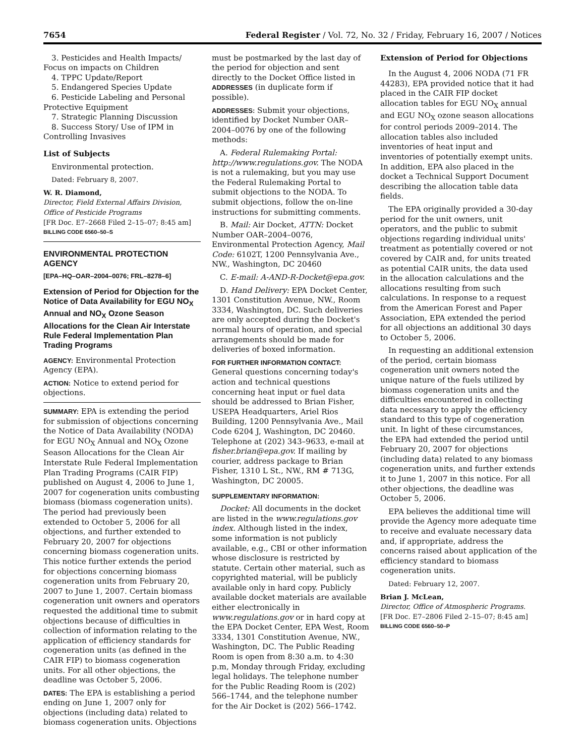7654 Federal Register / Vol. 72, No. 32 / Friday, February 16, 2007 / Notices
3. Pesticides and Health Impacts/ Focus on impacts on Children
4. TPPC Update/Report
5. Endangered Species Update
6. Pesticide Labeling and Personal Protective Equipment
7. Strategic Planning Discussion
8. Success Story/ Use of IPM in Controlling Invasives
List of Subjects
Environmental protection.
Dated: February 8, 2007.
W. R. Diamond,
Director, Field External Affairs Division, Office of Pesticide Programs
[FR Doc. E7–2668 Filed 2–15–07; 8:45 am]
BILLING CODE 6560–50–S
ENVIRONMENTAL PROTECTION AGENCY
[EPA–HQ–OAR–2004–0076; FRL–8278–6]
Extension of Period for Objection for the Notice of Data Availability for EGU NO<sub>X</sub> Annual and NO<sub>X</sub> Ozone Season Allocations for the Clean Air Interstate Rule Federal Implementation Plan Trading Programs
AGENCY: Environmental Protection Agency (EPA).
ACTION: Notice to extend period for objections.
SUMMARY: EPA is extending the period for submission of objections concerning the Notice of Data Availability (NODA) for EGU NO<sub>X</sub> Annual and NO<sub>X</sub> Ozone Season Allocations for the Clean Air Interstate Rule Federal Implementation Plan Trading Programs (CAIR FIP) published on August 4, 2006 to June 1, 2007 for cogeneration units combusting biomass (biomass cogeneration units). The period had previously been extended to October 5, 2006 for all objections, and further extended to February 20, 2007 for objections concerning biomass cogeneration units. This notice further extends the period for objections concerning biomass cogeneration units from February 20, 2007 to June 1, 2007. Certain biomass cogeneration unit owners and operators requested the additional time to submit objections because of difficulties in collection of information relating to the application of efficiency standards for cogeneration units (as defined in the CAIR FIP) to biomass cogeneration units. For all other objections, the deadline was October 5, 2006.
DATES: The EPA is establishing a period ending on June 1, 2007 only for objections (including data) related to biomass cogeneration units. Objections
must be postmarked by the last day of the period for objection and sent directly to the Docket Office listed in ADDRESSES (in duplicate form if possible).
ADDRESSES: Submit your objections, identified by Docket Number OAR–2004–0076 by one of the following methods:
A. Federal Rulemaking Portal: http://www.regulations.gov. The NODA is not a rulemaking, but you may use the Federal Rulemaking Portal to submit objections to the NODA. To submit objections, follow the on-line instructions for submitting comments.
B. Mail: Air Docket, ATTN: Docket Number OAR–2004–0076, Environmental Protection Agency, Mail Code: 6102T, 1200 Pennsylvania Ave., NW., Washington, DC 20460
C. E-mail: A-AND-R-Docket@epa.gov.
D. Hand Delivery: EPA Docket Center, 1301 Constitution Avenue, NW., Room 3334, Washington, DC. Such deliveries are only accepted during the Docket's normal hours of operation, and special arrangements should be made for deliveries of boxed information.
FOR FURTHER INFORMATION CONTACT: General questions concerning today's action and technical questions concerning heat input or fuel data should be addressed to Brian Fisher, USEPA Headquarters, Ariel Rios Building, 1200 Pennsylvania Ave., Mail Code 6204 J, Washington, DC 20460. Telephone at (202) 343–9633, e-mail at fisher.brian@epa.gov. If mailing by courier, address package to Brian Fisher, 1310 L St., NW., RM # 713G, Washington, DC 20005.
SUPPLEMENTARY INFORMATION:
Docket: All documents in the docket are listed in the www.regulations.gov index. Although listed in the index, some information is not publicly available, e.g., CBI or other information whose disclosure is restricted by statute. Certain other material, such as copyrighted material, will be publicly available only in hard copy. Publicly available docket materials are available either electronically in www.regulations.gov or in hard copy at the EPA Docket Center, EPA West, Room 3334, 1301 Constitution Avenue, NW., Washington, DC. The Public Reading Room is open from 8:30 a.m. to 4:30 p.m, Monday through Friday, excluding legal holidays. The telephone number for the Public Reading Room is (202) 566–1744, and the telephone number for the Air Docket is (202) 566–1742.
Extension of Period for Objections
In the August 4, 2006 NODA (71 FR 44283), EPA provided notice that it had placed in the CAIR FIP docket allocation tables for EGU NO<sub>X</sub> annual and EGU NO<sub>X</sub> ozone season allocations for control periods 2009–2014. The allocation tables also included inventories of heat input and inventories of potentially exempt units. In addition, EPA also placed in the docket a Technical Support Document describing the allocation table data fields.
The EPA originally provided a 30-day period for the unit owners, unit operators, and the public to submit objections regarding individual units' treatment as potentially covered or not covered by CAIR and, for units treated as potential CAIR units, the data used in the allocation calculations and the allocations resulting from such calculations. In response to a request from the American Forest and Paper Association, EPA extended the period for all objections an additional 30 days to October 5, 2006.
In requesting an additional extension of the period, certain biomass cogeneration unit owners noted the unique nature of the fuels utilized by biomass cogeneration units and the difficulties encountered in collecting data necessary to apply the efficiency standard to this type of cogeneration unit. In light of these circumstances, the EPA had extended the period until February 20, 2007 for objections (including data) related to any biomass cogeneration units, and further extends it to June 1, 2007 in this notice. For all other objections, the deadline was October 5, 2006.
EPA believes the additional time will provide the Agency more adequate time to receive and evaluate necessary data and, if appropriate, address the concerns raised about application of the efficiency standard to biomass cogeneration units.
Dated: February 12, 2007.
Brian J. McLean,
Director, Office of Atmospheric Programs.
[FR Doc. E7–2806 Filed 2–15–07; 8:45 am]
BILLING CODE 6560–50–P